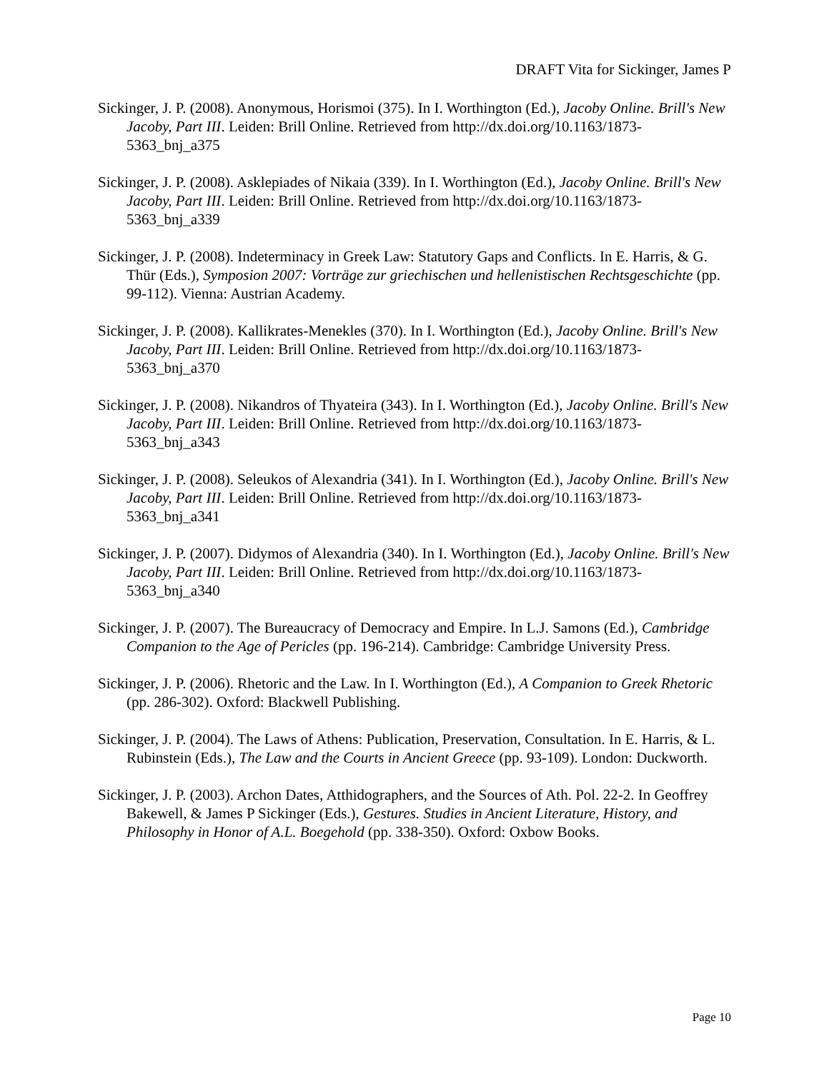DRAFT Vita for Sickinger, James P
Sickinger, J. P. (2008). Anonymous, Horismoi (375). In I. Worthington (Ed.), Jacoby Online. Brill's New Jacoby, Part III. Leiden: Brill Online. Retrieved from http://dx.doi.org/10.1163/1873-5363_bnj_a375
Sickinger, J. P. (2008). Asklepiades of Nikaia (339). In I. Worthington (Ed.), Jacoby Online. Brill's New Jacoby, Part III. Leiden: Brill Online. Retrieved from http://dx.doi.org/10.1163/1873-5363_bnj_a339
Sickinger, J. P. (2008). Indeterminacy in Greek Law: Statutory Gaps and Conflicts. In E. Harris, & G. Thür (Eds.), Symposion 2007: Vorträge zur griechischen und hellenistischen Rechtsgeschichte (pp. 99-112). Vienna: Austrian Academy.
Sickinger, J. P. (2008). Kallikrates-Menekles (370). In I. Worthington (Ed.), Jacoby Online. Brill's New Jacoby, Part III. Leiden: Brill Online. Retrieved from http://dx.doi.org/10.1163/1873-5363_bnj_a370
Sickinger, J. P. (2008). Nikandros of Thyateira (343). In I. Worthington (Ed.), Jacoby Online. Brill's New Jacoby, Part III. Leiden: Brill Online. Retrieved from http://dx.doi.org/10.1163/1873-5363_bnj_a343
Sickinger, J. P. (2008). Seleukos of Alexandria (341). In I. Worthington (Ed.), Jacoby Online. Brill's New Jacoby, Part III. Leiden: Brill Online. Retrieved from http://dx.doi.org/10.1163/1873-5363_bnj_a341
Sickinger, J. P. (2007). Didymos of Alexandria (340). In I. Worthington (Ed.), Jacoby Online. Brill's New Jacoby, Part III. Leiden: Brill Online. Retrieved from http://dx.doi.org/10.1163/1873-5363_bnj_a340
Sickinger, J. P. (2007). The Bureaucracy of Democracy and Empire. In L.J. Samons (Ed.), Cambridge Companion to the Age of Pericles (pp. 196-214). Cambridge: Cambridge University Press.
Sickinger, J. P. (2006). Rhetoric and the Law. In I. Worthington (Ed.), A Companion to Greek Rhetoric (pp. 286-302). Oxford: Blackwell Publishing.
Sickinger, J. P. (2004). The Laws of Athens: Publication, Preservation, Consultation. In E. Harris, & L. Rubinstein (Eds.), The Law and the Courts in Ancient Greece (pp. 93-109). London: Duckworth.
Sickinger, J. P. (2003). Archon Dates, Atthidographers, and the Sources of Ath. Pol. 22-2. In Geoffrey Bakewell, & James P Sickinger (Eds.), Gestures. Studies in Ancient Literature, History, and Philosophy in Honor of A.L. Boegehold (pp. 338-350). Oxford: Oxbow Books.
Page 10